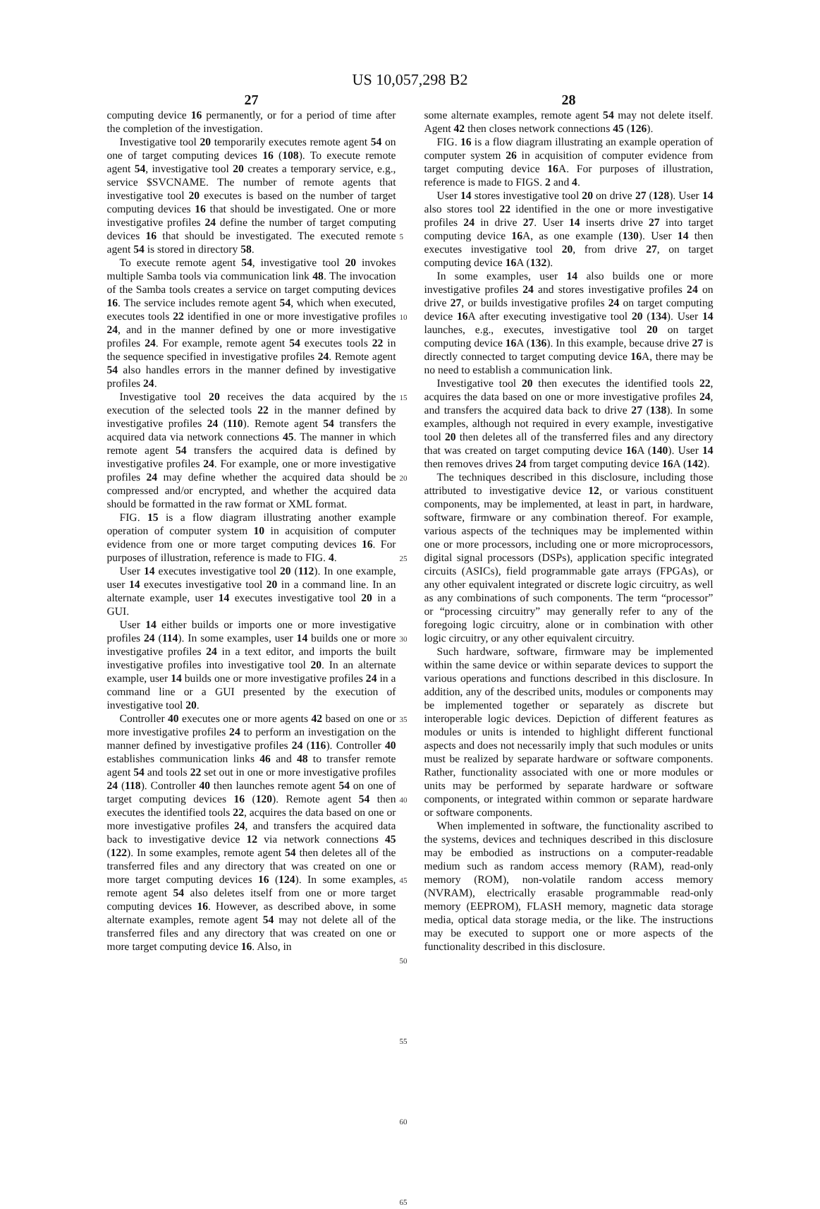US 10,057,298 B2
27
computing device 16 permanently, or for a period of time after the completion of the investigation.
Investigative tool 20 temporarily executes remote agent 54 on one of target computing devices 16 (108). To execute remote agent 54, investigative tool 20 creates a temporary service, e.g., service $SVCNAME. The number of remote agents that investigative tool 20 executes is based on the number of target computing devices 16 that should be investigated. One or more investigative profiles 24 define the number of target computing devices 16 that should be investigated. The executed remote agent 54 is stored in directory 58.
To execute remote agent 54, investigative tool 20 invokes multiple Samba tools via communication link 48. The invocation of the Samba tools creates a service on target computing devices 16. The service includes remote agent 54, which when executed, executes tools 22 identified in one or more investigative profiles 24, and in the manner defined by one or more investigative profiles 24. For example, remote agent 54 executes tools 22 in the sequence specified in investigative profiles 24. Remote agent 54 also handles errors in the manner defined by investigative profiles 24.
Investigative tool 20 receives the data acquired by the execution of the selected tools 22 in the manner defined by investigative profiles 24 (110). Remote agent 54 transfers the acquired data via network connections 45. The manner in which remote agent 54 transfers the acquired data is defined by investigative profiles 24. For example, one or more investigative profiles 24 may define whether the acquired data should be compressed and/or encrypted, and whether the acquired data should be formatted in the raw format or XML format.
FIG. 15 is a flow diagram illustrating another example operation of computer system 10 in acquisition of computer evidence from one or more target computing devices 16. For purposes of illustration, reference is made to FIG. 4.
User 14 executes investigative tool 20 (112). In one example, user 14 executes investigative tool 20 in a command line. In an alternate example, user 14 executes investigative tool 20 in a GUI.
User 14 either builds or imports one or more investigative profiles 24 (114). In some examples, user 14 builds one or more investigative profiles 24 in a text editor, and imports the built investigative profiles into investigative tool 20. In an alternate example, user 14 builds one or more investigative profiles 24 in a command line or a GUI presented by the execution of investigative tool 20.
Controller 40 executes one or more agents 42 based on one or more investigative profiles 24 to perform an investigation on the manner defined by investigative profiles 24 (116). Controller 40 establishes communication links 46 and 48 to transfer remote agent 54 and tools 22 set out in one or more investigative profiles 24 (118). Controller 40 then launches remote agent 54 on one of target computing devices 16 (120). Remote agent 54 then executes the identified tools 22, acquires the data based on one or more investigative profiles 24, and transfers the acquired data back to investigative device 12 via network connections 45 (122). In some examples, remote agent 54 then deletes all of the transferred files and any directory that was created on one or more target computing devices 16 (124). In some examples, remote agent 54 also deletes itself from one or more target computing devices 16. However, as described above, in some alternate examples, remote agent 54 may not delete all of the transferred files and any directory that was created on one or more target computing device 16. Also, in
5
10
15
20
25
30
35
40
45
50
55
60
65
28
some alternate examples, remote agent 54 may not delete itself. Agent 42 then closes network connections 45 (126).
FIG. 16 is a flow diagram illustrating an example operation of computer system 26 in acquisition of computer evidence from target computing device 16 A. For purposes of illustration, reference is made to FIGS. 2 and 4.
User 14 stores investigative tool 20 on drive 27 (128). User 14 also stores tool 22 identified in the one or more investigative profiles 24 in drive 27. User 14 inserts drive 27 into target computing device 16 A, as one example (130). User 14 then executes investigative tool 20, from drive 27, on target computing device 16 A (132).
In some examples, user 14 also builds one or more investigative profiles 24 and stores investigative profiles 24 on drive 27, or builds investigative profiles 24 on target computing device 16 A after executing investigative tool 20 (134). User 14 launches, e.g., executes, investigative tool 20 on target computing device 16 A (136). In this example, because drive 27 is directly connected to target computing device 16 A, there may be no need to establish a communication link.
Investigative tool 20 then executes the identified tools 22, acquires the data based on one or more investigative profiles 24, and transfers the acquired data back to drive 27 (138). In some examples, although not required in every example, investigative tool 20 then deletes all of the transferred files and any directory that was created on target computing device 16 A (140). User 14 then removes drives 24 from target computing device 16 A (142).
The techniques described in this disclosure, including those attributed to investigative device 12, or various constituent components, may be implemented, at least in part, in hardware, software, firmware or any combination thereof. For example, various aspects of the techniques may be implemented within one or more processors, including one or more microprocessors, digital signal processors (DSPs), application specific integrated circuits (ASICs), field programmable gate arrays (FPGAs), or any other equivalent integrated or discrete logic circuitry, as well as any combinations of such components. The term “processor” or “processing circuitry” may generally refer to any of the foregoing logic circuitry, alone or in combination with other logic circuitry, or any other equivalent circuitry.
Such hardware, software, firmware may be implemented within the same device or within separate devices to support the various operations and functions described in this disclosure. In addition, any of the described units, modules or components may be implemented together or separately as discrete but interoperable logic devices. Depiction of different features as modules or units is intended to highlight different functional aspects and does not necessarily imply that such modules or units must be realized by separate hardware or software components. Rather, functionality associated with one or more modules or units may be performed by separate hardware or software components, or integrated within common or separate hardware or software components.
When implemented in software, the functionality ascribed to the systems, devices and techniques described in this disclosure may be embodied as instructions on a computer-readable medium such as random access memory (RAM), read-only memory (ROM), non-volatile random access memory (NVRAM), electrically erasable programmable read-only memory (EEPROM), FLASH memory, magnetic data storage media, optical data storage media, or the like. The instructions may be executed to support one or more aspects of the functionality described in this disclosure.